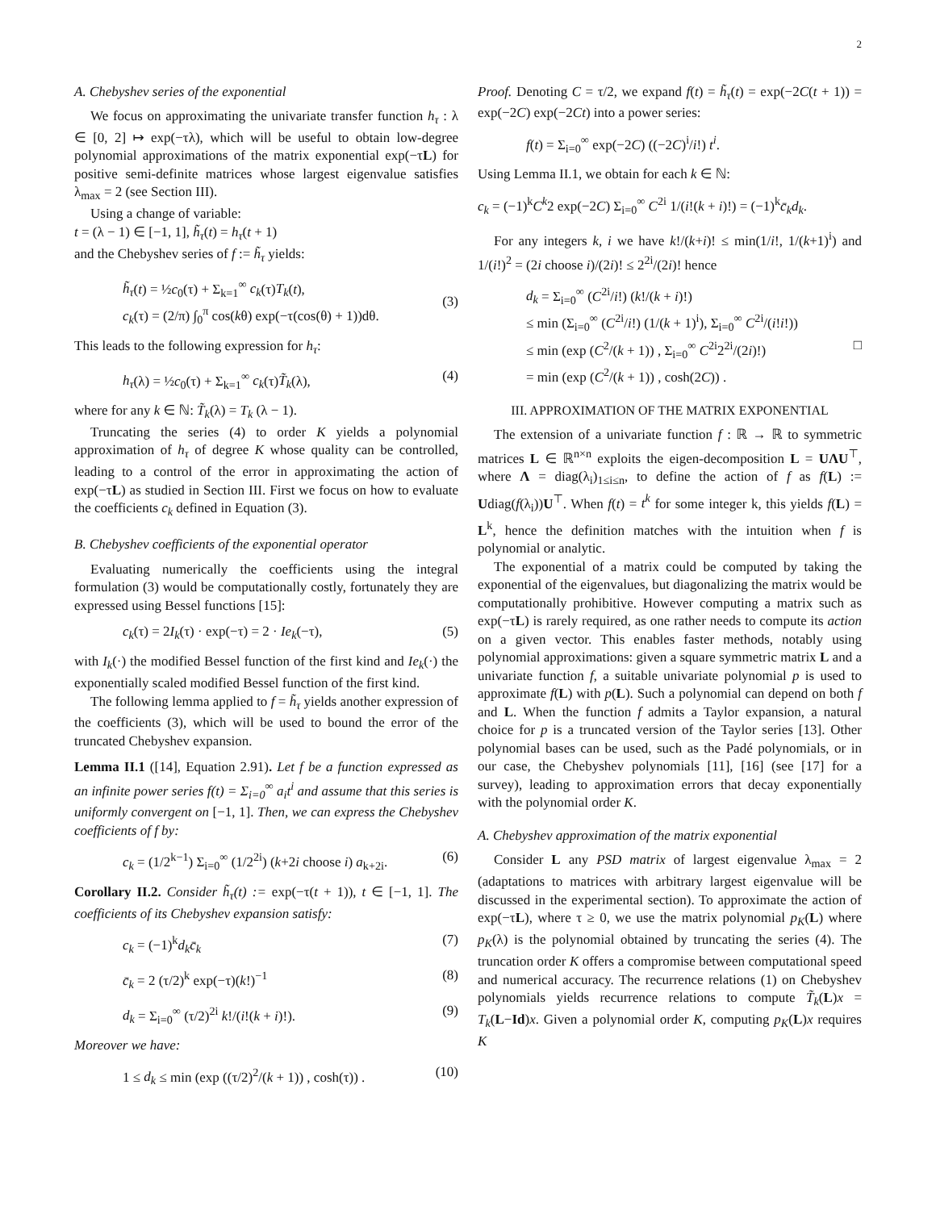2
A. Chebyshev series of the exponential
We focus on approximating the univariate transfer function h<sub>τ</sub> : λ ∈ [0, 2] ↦ exp(−τλ), which will be useful to obtain low-degree polynomial approximations of the matrix exponential exp(−τL) for positive semi-definite matrices whose largest eigenvalue satisfies λ<sub>max</sub> = 2 (see Section III).
Using a change of variable:
t = (λ − 1) ∈ [−1, 1], h̃<sub>τ</sub>(t) = h<sub>τ</sub>(t + 1)
and the Chebyshev series of f := h̃<sub>τ</sub> yields:
h̃<sub>τ</sub>(t) = ½c<sub>0</sub>(τ) + Σ<sub>k=1</sub><sup>∞</sup> c<sub>k</sub>(τ)T<sub>k</sub>(t),
c<sub>k</sub>(τ) = (2/π) ∫<sub>0</sub><sup>π</sup> cos(kθ) exp(−τ(cos(θ) + 1))dθ.
(3)
This leads to the following expression for h<sub>τ</sub>:
h<sub>τ</sub>(λ) = ½c<sub>0</sub>(τ) + Σ<sub>k=1</sub><sup>∞</sup> c<sub>k</sub>(τ)T̃<sub>k</sub>(λ), (4)
where for any k ∈ ℕ: T̃<sub>k</sub>(λ) = T<sub>k</sub> (λ − 1).
Truncating the series (4) to order K yields a polynomial approximation of h<sub>τ</sub> of degree K whose quality can be controlled, leading to a control of the error in approximating the action of exp(−τL) as studied in Section III. First we focus on how to evaluate the coefficients c<sub>k</sub> defined in Equation (3).
B. Chebyshev coefficients of the exponential operator
Evaluating numerically the coefficients using the integral formulation (3) would be computationally costly, fortunately they are expressed using Bessel functions [15]:
c<sub>k</sub>(τ) = 2I<sub>k</sub>(τ) · exp(−τ) = 2 · Ie<sub>k</sub>(−τ), (5)
with I<sub>k</sub>(·) the modified Bessel function of the first kind and Ie<sub>k</sub>(·) the exponentially scaled modified Bessel function of the first kind.
The following lemma applied to f = h̃<sub>τ</sub> yields another expression of the coefficients (3), which will be used to bound the error of the truncated Chebyshev expansion.
Lemma II.1 ([14], Equation 2.91). Let f be a function expressed as an infinite power series f(t) = Σ<sub>i=0</sub><sup>∞</sup> a<sub>i</sub>t<sup>i</sup> and assume that this series is uniformly convergent on [−1, 1]. Then, we can express the Chebyshev coefficients of f by:
c<sub>k</sub> = (1/2<sup>k−1</sup>) Σ<sub>i=0</sub><sup>∞</sup> (1/2<sup>2i</sup>) (k+2i choose i) a<sub>k+2i</sub>. (6)
Corollary II.2. Consider h̃<sub>τ</sub>(t) := exp(−τ(t + 1)), t ∈ [−1, 1]. The coefficients of its Chebyshev expansion satisfy:
c<sub>k</sub> = (−1)<sup>k</sup>d<sub>k</sub>c̄<sub>k</sub> (7)
c̄<sub>k</sub> = 2 (τ/2)<sup>k</sup> exp(−τ)(k!)<sup>−1</sup> (8)
d<sub>k</sub> = Σ<sub>i=0</sub><sup>∞</sup> (τ/2)<sup>2i</sup> k!/(i!(k + i)!). (9)
Moreover we have:
1 ≤ d<sub>k</sub> ≤ min (exp ((τ/2)<sup>2</sup>/(k + 1)) , cosh(τ)) . (10)
Proof. Denoting C = τ/2, we expand f(t) = h̃<sub>τ</sub>(t) = exp(−2C(t + 1)) = exp(−2C) exp(−2Ct) into a power series:
f(t) = Σ<sub>i=0</sub><sup>∞</sup> exp(−2C) ((−2C)<sup>i</sup>/i!) t<sup>i</sup>.
Using Lemma II.1, we obtain for each k ∈ ℕ:
c<sub>k</sub> = (−1)<sup>k</sup>C<sup>k</sup>2 exp(−2C) Σ<sub>i=0</sub><sup>∞</sup> C<sup>2i</sup> 1/(i!(k + i)!) = (−1)<sup>k</sup>c̄<sub>k</sub>d<sub>k</sub>.
For any integers k, i we have k!/(k+i)! ≤ min(1/i!, 1/(k+1)<sup>i</sup>) and 1/(i!)<sup>2</sup> = (2i choose i)/(2i)! ≤ 2<sup>2i</sup>/(2i)! hence
d<sub>k</sub> = Σ<sub>i=0</sub><sup>∞</sup> (C<sup>2i</sup>/i!) (k!/(k + i)!)
≤ min (Σ<sub>i=0</sub><sup>∞</sup> (C<sup>2i</sup>/i!) (1/(k + 1)<sup>i</sup>), Σ<sub>i=0</sub><sup>∞</sup> C<sup>2i</sup>/(i!i!))
≤ min (exp (C<sup>2</sup>/(k + 1)) , Σ<sub>i=0</sub><sup>∞</sup> C<sup>2i</sup>2<sup>2i</sup>/(2i)!)
= min (exp (C<sup>2</sup>/(k + 1)) , cosh(2C)) .
□
III. APPROXIMATION OF THE MATRIX EXPONENTIAL
The extension of a univariate function f : ℝ → ℝ to symmetric matrices L ∈ ℝ<sup>n×n</sup> exploits the eigen-decomposition L = UΛU<sup>⊤</sup>, where Λ = diag(λ<sub>i</sub>)<sub>1≤i≤n</sub>, to define the action of f as f(L) := Udiag(f(λ<sub>i</sub>))U<sup>⊤</sup>. When f(t) = t<sup>k</sup> for some integer k, this yields f(L) = L<sup>k</sup>, hence the definition matches with the intuition when f is polynomial or analytic.
The exponential of a matrix could be computed by taking the exponential of the eigenvalues, but diagonalizing the matrix would be computationally prohibitive. However computing a matrix such as exp(−τL) is rarely required, as one rather needs to compute its action on a given vector. This enables faster methods, notably using polynomial approximations: given a square symmetric matrix L and a univariate function f, a suitable univariate polynomial p is used to approximate f(L) with p(L). Such a polynomial can depend on both f and L. When the function f admits a Taylor expansion, a natural choice for p is a truncated version of the Taylor series [13]. Other polynomial bases can be used, such as the Padé polynomials, or in our case, the Chebyshev polynomials [11], [16] (see [17] for a survey), leading to approximation errors that decay exponentially with the polynomial order K.
A. Chebyshev approximation of the matrix exponential
Consider L any PSD matrix of largest eigenvalue λ<sub>max</sub> = 2 (adaptations to matrices with arbitrary largest eigenvalue will be discussed in the experimental section). To approximate the action of exp(−τL), where τ ≥ 0, we use the matrix polynomial p<sub>K</sub>(L) where p<sub>K</sub>(λ) is the polynomial obtained by truncating the series (4). The truncation order K offers a compromise between computational speed and numerical accuracy. The recurrence relations (1) on Chebyshev polynomials yields recurrence relations to compute T̃<sub>k</sub>(L)x = T<sub>k</sub>(L−Id)x. Given a polynomial order K, computing p<sub>K</sub>(L)x requires K